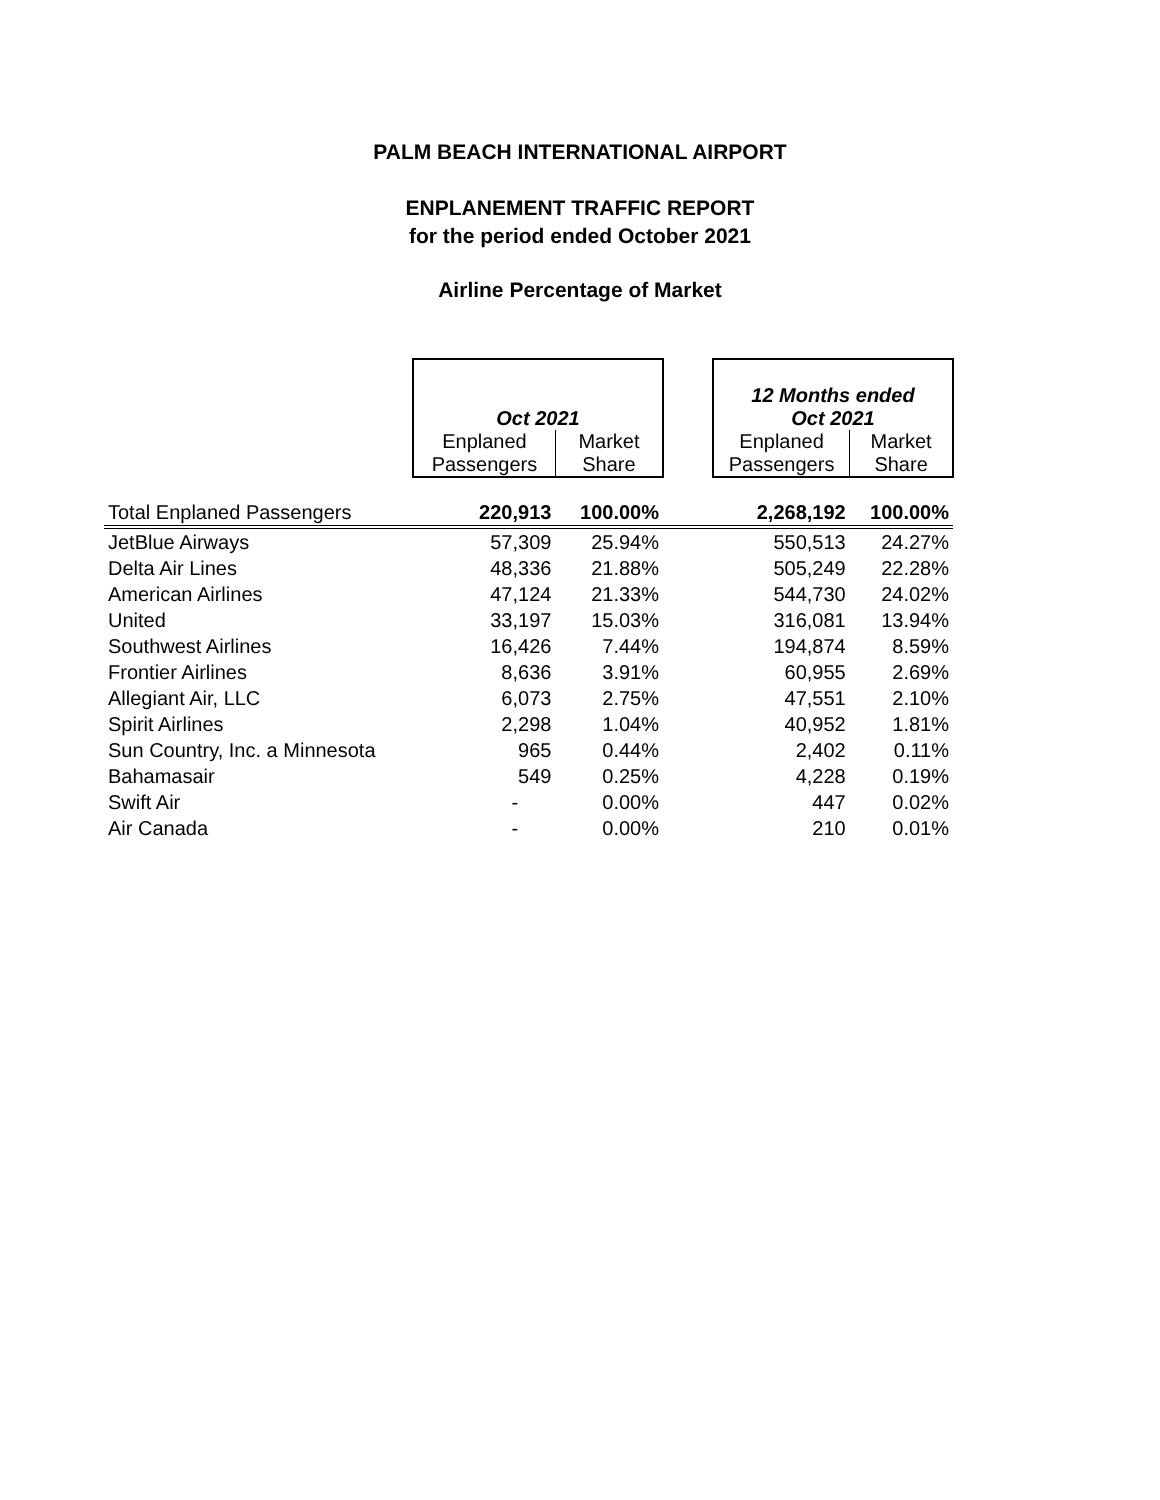PALM BEACH INTERNATIONAL AIRPORT
ENPLANEMENT TRAFFIC REPORT
for the period ended October 2021
Airline Percentage of Market
| | Oct 2021 | | | 12 Months ended Oct 2021 | |
| | Enplaned Passengers | Market Share | | Enplaned Passengers | Market Share |
| Total Enplaned Passengers | 220,913 | 100.00% | | 2,268,192 | 100.00% |
| JetBlue Airways | 57,309 | 25.94% | | 550,513 | 24.27% |
| Delta Air Lines | 48,336 | 21.88% | | 505,249 | 22.28% |
| American Airlines | 47,124 | 21.33% | | 544,730 | 24.02% |
| United | 33,197 | 15.03% | | 316,081 | 13.94% |
| Southwest Airlines | 16,426 | 7.44% | | 194,874 | 8.59% |
| Frontier Airlines | 8,636 | 3.91% | | 60,955 | 2.69% |
| Allegiant Air, LLC | 6,073 | 2.75% | | 47,551 | 2.10% |
| Spirit Airlines | 2,298 | 1.04% | | 40,952 | 1.81% |
| Sun Country, Inc. a Minnesota | 965 | 0.44% | | 2,402 | 0.11% |
| Bahamasair | 549 | 0.25% | | 4,228 | 0.19% |
| Swift Air | - | 0.00% | | 447 | 0.02% |
| Air Canada | - | 0.00% | | 210 | 0.01% |